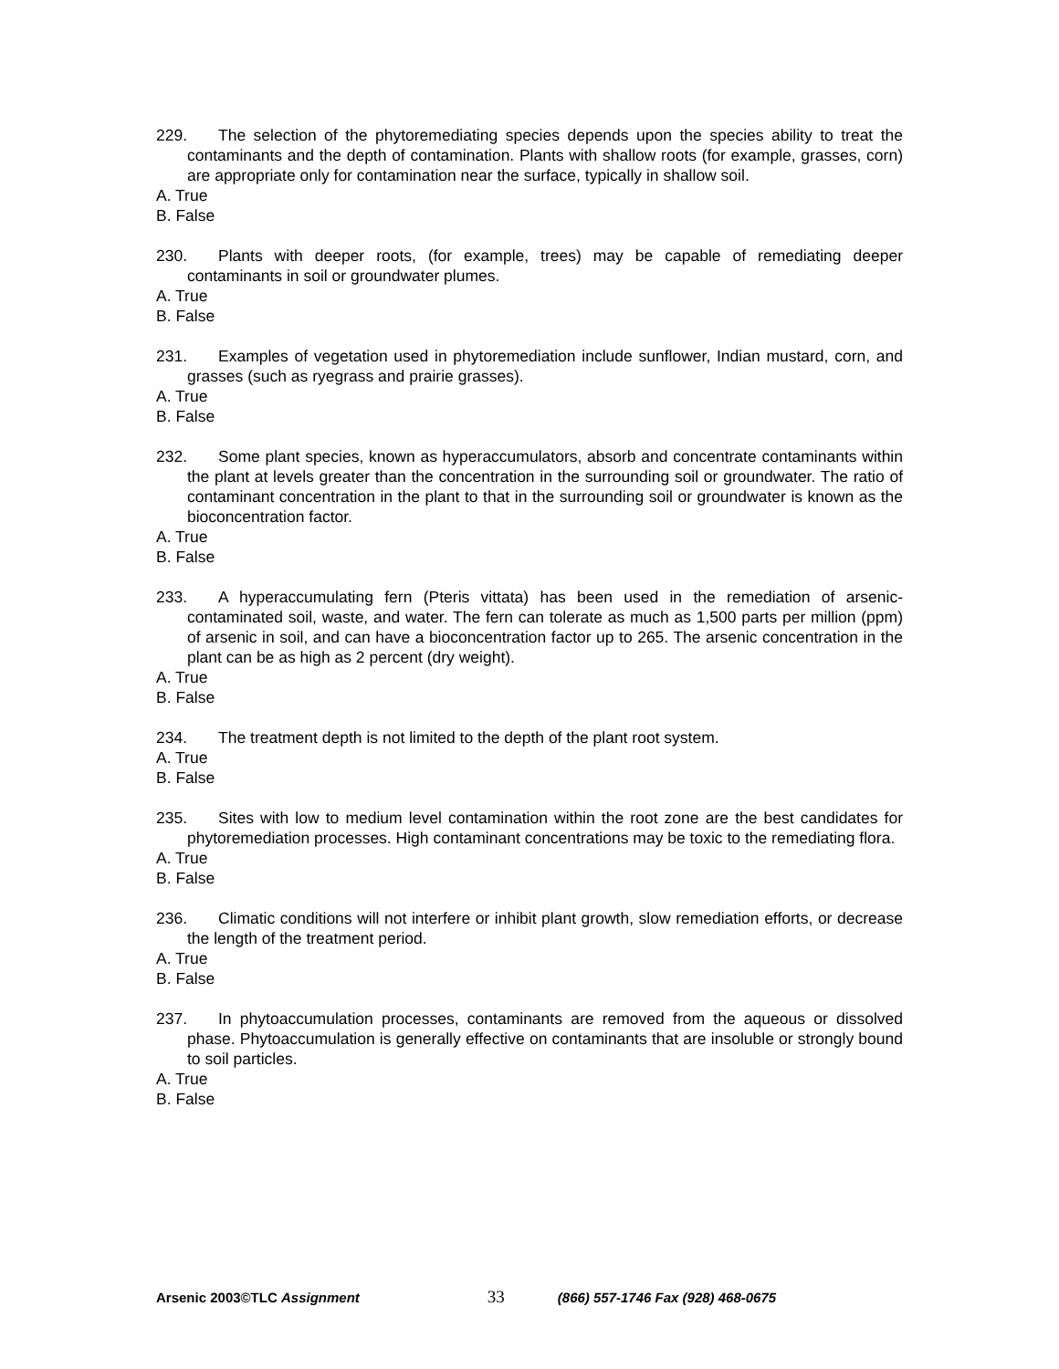229. The selection of the phytoremediating species depends upon the species ability to treat the contaminants and the depth of contamination. Plants with shallow roots (for example, grasses, corn) are appropriate only for contamination near the surface, typically in shallow soil.
A. True
B. False
230. Plants with deeper roots, (for example, trees) may be capable of remediating deeper contaminants in soil or groundwater plumes.
A. True
B. False
231. Examples of vegetation used in phytoremediation include sunflower, Indian mustard, corn, and grasses (such as ryegrass and prairie grasses).
A. True
B. False
232. Some plant species, known as hyperaccumulators, absorb and concentrate contaminants within the plant at levels greater than the concentration in the surrounding soil or groundwater. The ratio of contaminant concentration in the plant to that in the surrounding soil or groundwater is known as the bioconcentration factor.
A. True
B. False
233. A hyperaccumulating fern (Pteris vittata) has been used in the remediation of arsenic-contaminated soil, waste, and water. The fern can tolerate as much as 1,500 parts per million (ppm) of arsenic in soil, and can have a bioconcentration factor up to 265. The arsenic concentration in the plant can be as high as 2 percent (dry weight).
A. True
B. False
234. The treatment depth is not limited to the depth of the plant root system.
A. True
B. False
235. Sites with low to medium level contamination within the root zone are the best candidates for phytoremediation processes. High contaminant concentrations may be toxic to the remediating flora.
A. True
B. False
236. Climatic conditions will not interfere or inhibit plant growth, slow remediation efforts, or decrease the length of the treatment period.
A. True
B. False
237. In phytoaccumulation processes, contaminants are removed from the aqueous or dissolved phase. Phytoaccumulation is generally effective on contaminants that are insoluble or strongly bound to soil particles.
A. True
B. False
Arsenic 2003©TLC Assignment
33
(866) 557-1746 Fax (928) 468-0675